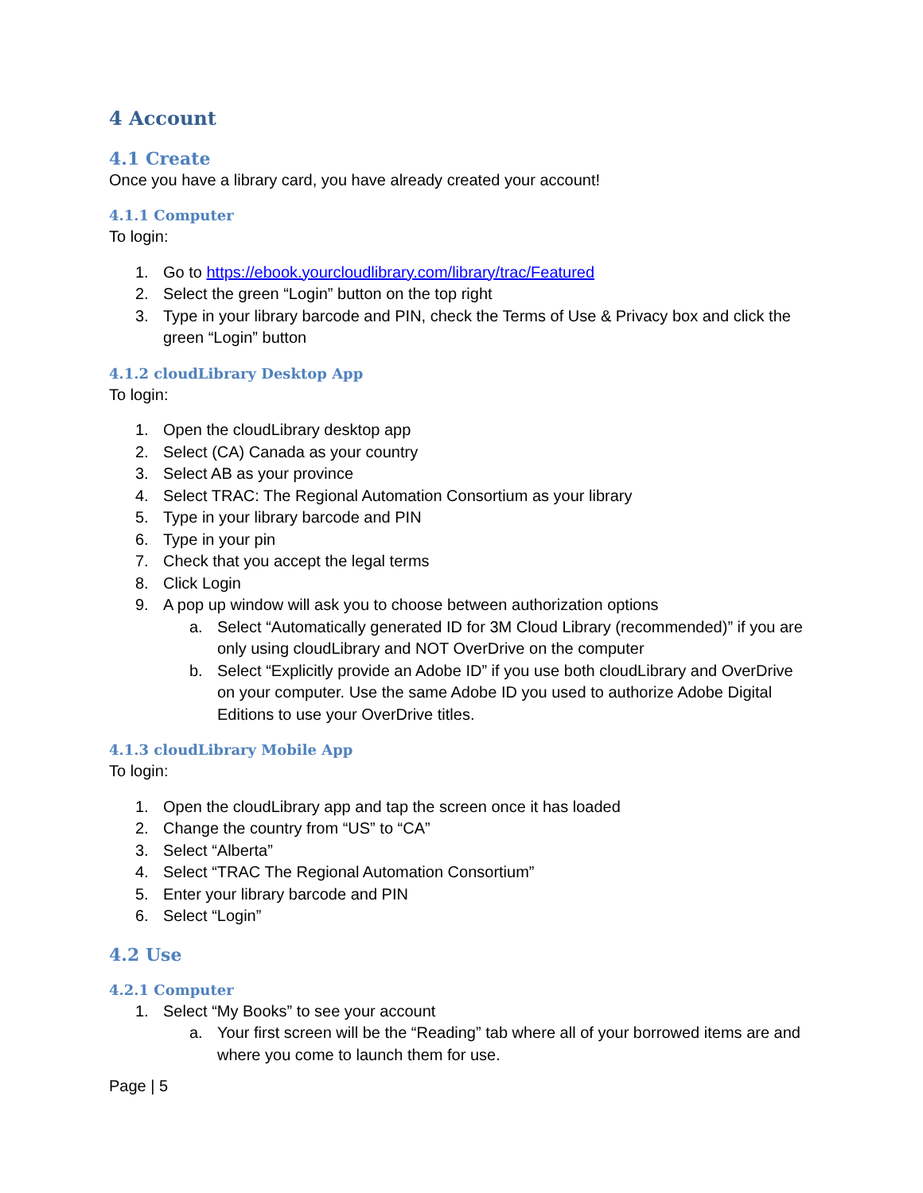4 Account
4.1 Create
Once you have a library card, you have already created your account!
4.1.1 Computer
To login:
1. Go to https://ebook.yourcloudlibrary.com/library/trac/Featured
2. Select the green “Login” button on the top right
3. Type in your library barcode and PIN, check the Terms of Use & Privacy box and click the green “Login” button
4.1.2 cloudLibrary Desktop App
To login:
1. Open the cloudLibrary desktop app
2. Select (CA) Canada as your country
3. Select AB as your province
4. Select TRAC: The Regional Automation Consortium as your library
5. Type in your library barcode and PIN
6. Type in your pin
7. Check that you accept the legal terms
8. Click Login
9. A pop up window will ask you to choose between authorization options
a. Select “Automatically generated ID for 3M Cloud Library (recommended)” if you are only using cloudLibrary and NOT OverDrive on the computer
b. Select “Explicitly provide an Adobe ID” if you use both cloudLibrary and OverDrive on your computer. Use the same Adobe ID you used to authorize Adobe Digital Editions to use your OverDrive titles.
4.1.3 cloudLibrary Mobile App
To login:
1. Open the cloudLibrary app and tap the screen once it has loaded
2. Change the country from “US” to “CA”
3. Select “Alberta”
4. Select “TRAC The Regional Automation Consortium”
5. Enter your library barcode and PIN
6. Select “Login”
4.2 Use
4.2.1 Computer
1. Select “My Books” to see your account
a. Your first screen will be the “Reading” tab where all of your borrowed items are and where you come to launch them for use.
Page | 5